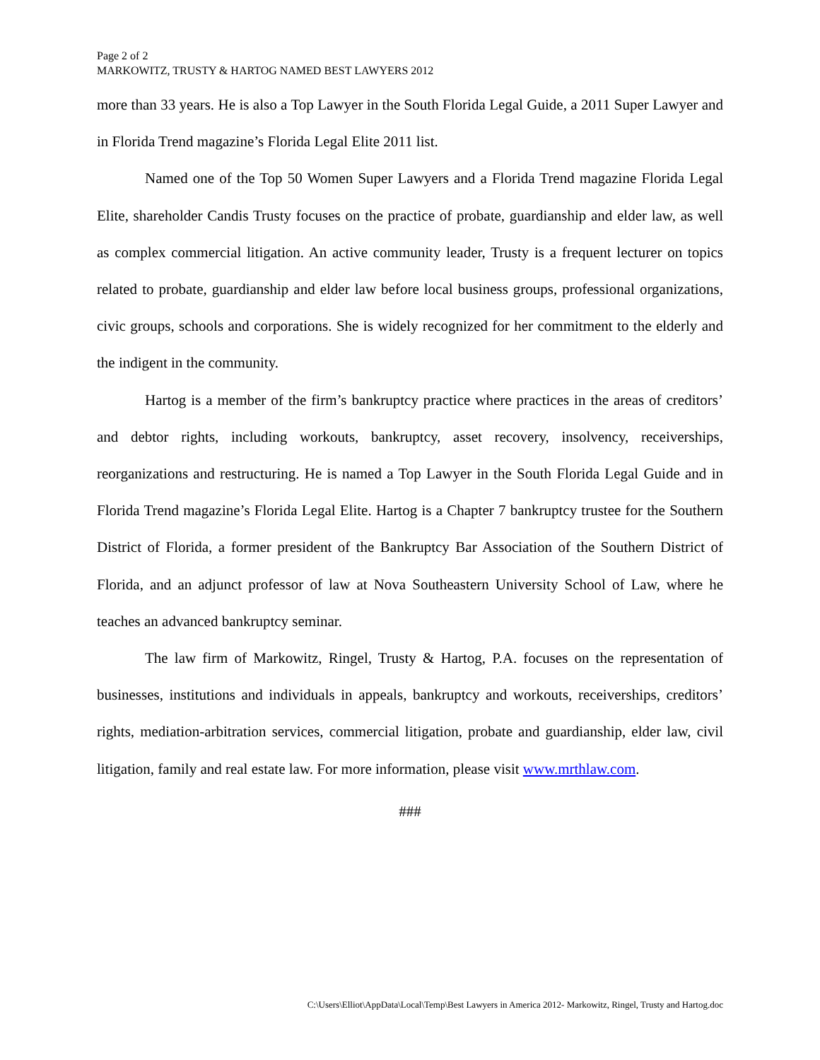Page 2 of 2
MARKOWITZ, TRUSTY & HARTOG NAMED BEST LAWYERS 2012
more than 33 years. He is also a Top Lawyer in the South Florida Legal Guide, a 2011 Super Lawyer and in Florida Trend magazine’s Florida Legal Elite 2011 list.
Named one of the Top 50 Women Super Lawyers and a Florida Trend magazine Florida Legal Elite, shareholder Candis Trusty focuses on the practice of probate, guardianship and elder law, as well as complex commercial litigation. An active community leader, Trusty is a frequent lecturer on topics related to probate, guardianship and elder law before local business groups, professional organizations, civic groups, schools and corporations. She is widely recognized for her commitment to the elderly and the indigent in the community.
Hartog is a member of the firm’s bankruptcy practice where practices in the areas of creditors’ and debtor rights, including workouts, bankruptcy, asset recovery, insolvency, receiverships, reorganizations and restructuring. He is named a Top Lawyer in the South Florida Legal Guide and in Florida Trend magazine’s Florida Legal Elite. Hartog is a Chapter 7 bankruptcy trustee for the Southern District of Florida, a former president of the Bankruptcy Bar Association of the Southern District of Florida, and an adjunct professor of law at Nova Southeastern University School of Law, where he teaches an advanced bankruptcy seminar.
The law firm of Markowitz, Ringel, Trusty & Hartog, P.A. focuses on the representation of businesses, institutions and individuals in appeals, bankruptcy and workouts, receiverships, creditors’ rights, mediation-arbitration services, commercial litigation, probate and guardianship, elder law, civil litigation, family and real estate law. For more information, please visit www.mrthlaw.com.
###
C:\Users\Elliot\AppData\Local\Temp\Best Lawyers in America 2012- Markowitz, Ringel, Trusty and Hartog.doc